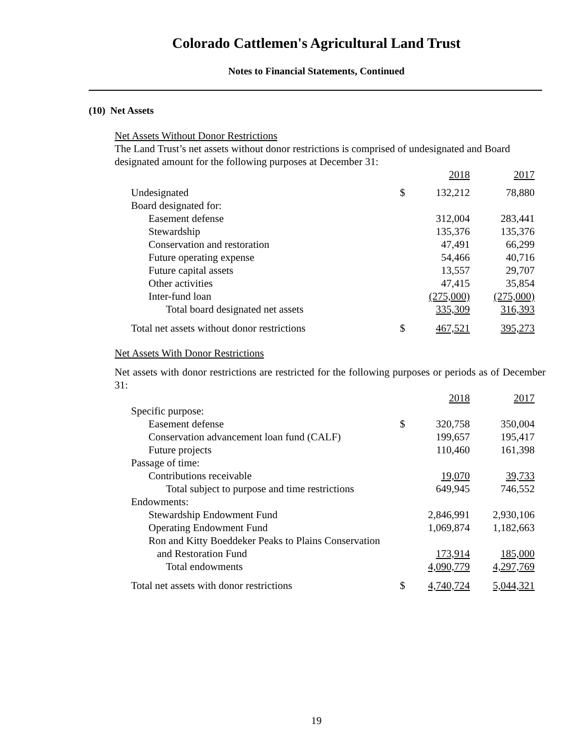Colorado Cattlemen's Agricultural Land Trust
Notes to Financial Statements, Continued
(10) Net Assets
Net Assets Without Donor Restrictions
The Land Trust’s net assets without donor restrictions is comprised of undesignated and Board designated amount for the following purposes at December 31:
| | | 2018 | 2017 |
| Undesignated | $ | 132,212 | 78,880 |
| Board designated for: | | | |
| Easement defense | | 312,004 | 283,441 |
| Stewardship | | 135,376 | 135,376 |
| Conservation and restoration | | 47,491 | 66,299 |
| Future operating expense | | 54,466 | 40,716 |
| Future capital assets | | 13,557 | 29,707 |
| Other activities | | 47,415 | 35,854 |
| Inter-fund loan | | (275,000) | (275,000) |
| Total board designated net assets | | 335,309 | 316,393 |
| Total net assets without donor restrictions | $ | 467,521 | 395,273 |
Net Assets With Donor Restrictions
Net assets with donor restrictions are restricted for the following purposes or periods as of December 31:
| | | 2018 | 2017 |
| Specific purpose: | | | |
| Easement defense | $ | 320,758 | 350,004 |
| Conservation advancement loan fund (CALF) | | 199,657 | 195,417 |
| Future projects | | 110,460 | 161,398 |
| Passage of time: | | | |
| Contributions receivable | | 19,070 | 39,733 |
| Total subject to purpose and time restrictions | | 649,945 | 746,552 |
| Endowments: | | | |
| Stewardship Endowment Fund | | 2,846,991 | 2,930,106 |
| Operating Endowment Fund | | 1,069,874 | 1,182,663 |
| Ron and Kitty Boeddeker Peaks to Plains Conservation and Restoration Fund | | 173,914 | 185,000 |
| Total endowments | | 4,090,779 | 4,297,769 |
| Total net assets with donor restrictions | $ | 4,740,724 | 5,044,321 |
19